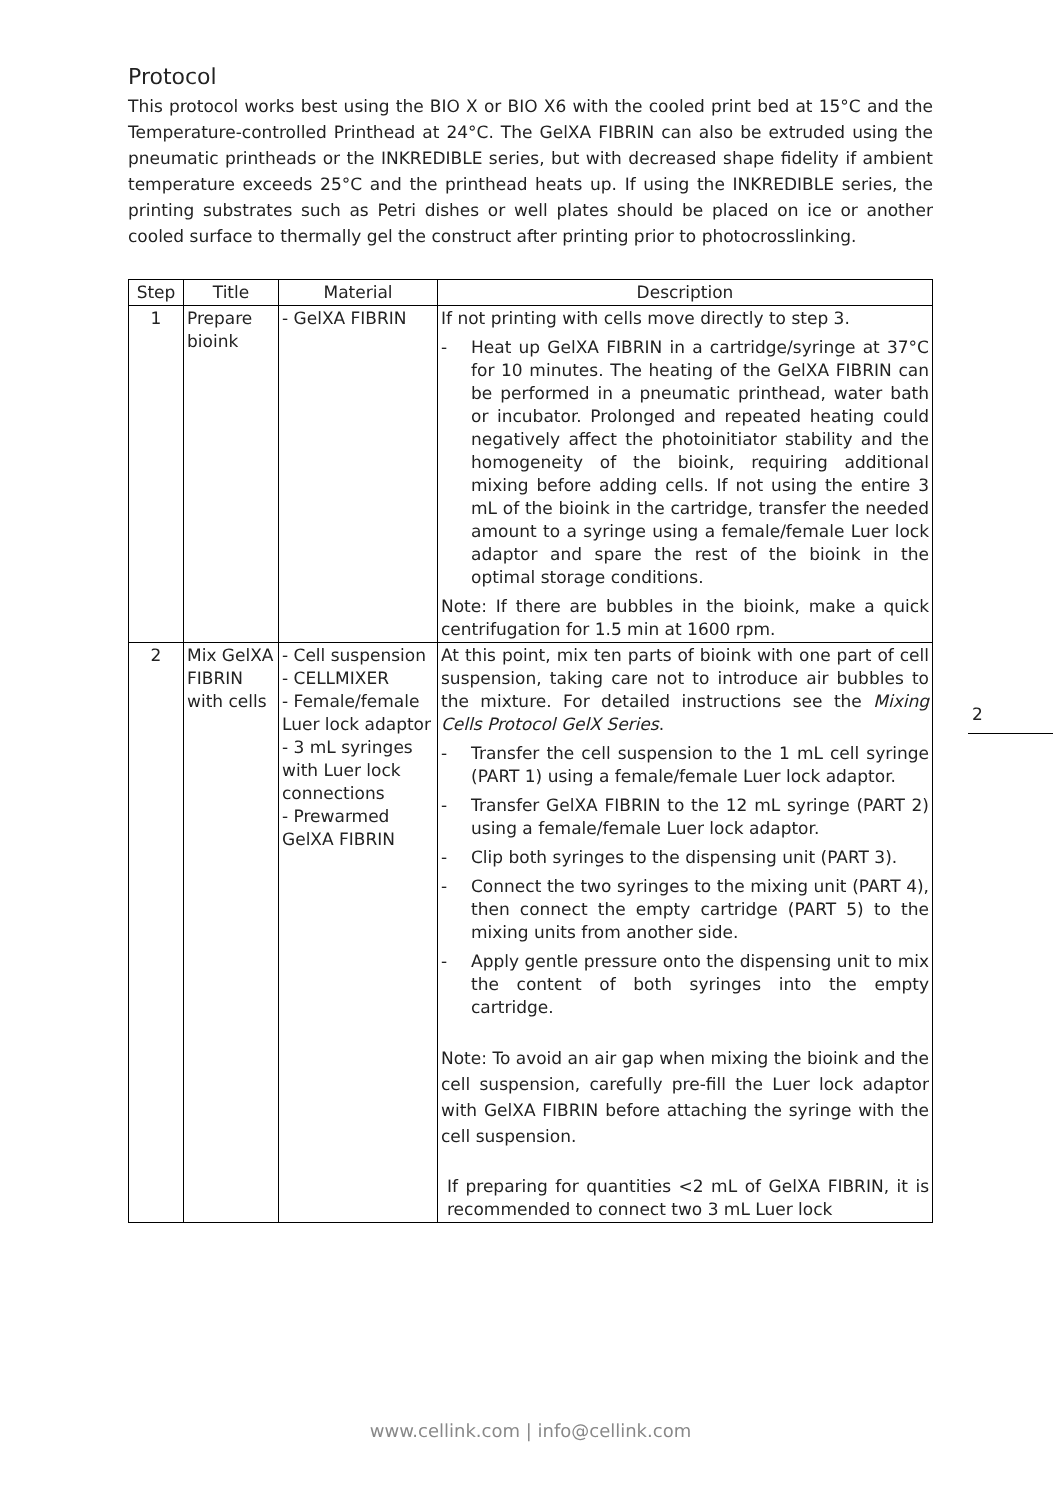Protocol
This protocol works best using the BIO X or BIO X6 with the cooled print bed at 15°C and the Temperature-controlled Printhead at 24°C. The GelXA FIBRIN can also be extruded using the pneumatic printheads or the INKREDIBLE series, but with decreased shape fidelity if ambient temperature exceeds 25°C and the printhead heats up. If using the INKREDIBLE series, the printing substrates such as Petri dishes or well plates should be placed on ice or another cooled surface to thermally gel the construct after printing prior to photocrosslinking.
| Step | Title | Material | Description |
| --- | --- | --- | --- |
| 1 | Prepare bioink | - GelXA FIBRIN | If not printing with cells move directly to step 3. - Heat up GelXA FIBRIN in a cartridge/syringe at 37°C for 10 minutes. The heating of the GelXA FIBRIN can be performed in a pneumatic printhead, water bath or incubator. Prolonged and repeated heating could negatively affect the photoinitiator stability and the homogeneity of the bioink, requiring additional mixing before adding cells. If not using the entire 3 mL of the bioink in the cartridge, transfer the needed amount to a syringe using a female/female Luer lock adaptor and spare the rest of the bioink in the optimal storage conditions. Note: If there are bubbles in the bioink, make a quick centrifugation for 1.5 min at 1600 rpm. |
| 2 | Mix GelXA FIBRIN with cells | - Cell suspension - CELLMIXER - Female/female Luer lock adaptor - 3 mL syringes with Luer lock connections - Prewarmed GelXA FIBRIN | At this point, mix ten parts of bioink with one part of cell suspension, taking care not to introduce air bubbles to the mixture. For detailed instructions see the Mixing Cells Protocol GelX Series . - Transfer the cell suspension to the 1 mL cell syringe (PART 1) using a female/female Luer lock adaptor. - Transfer GelXA FIBRIN to the 12 mL syringe (PART 2) using a female/female Luer lock adaptor. - Clip both syringes to the dispensing unit (PART 3). - Connect the two syringes to the mixing unit (PART 4), then connect the empty cartridge (PART 5) to the mixing units from another side. - Apply gentle pressure onto the dispensing unit to mix the content of both syringes into the empty cartridge. Note: To avoid an air gap when mixing the bioink and the cell suspension, carefully pre-fill the Luer lock adaptor with GelXA FIBRIN before attaching the syringe with the cell suspension. If preparing for quantities <2 mL of GelXA FIBRIN, it is recommended to connect two 3 mL Luer lock |
2
www.cellink.com | info@cellink.com